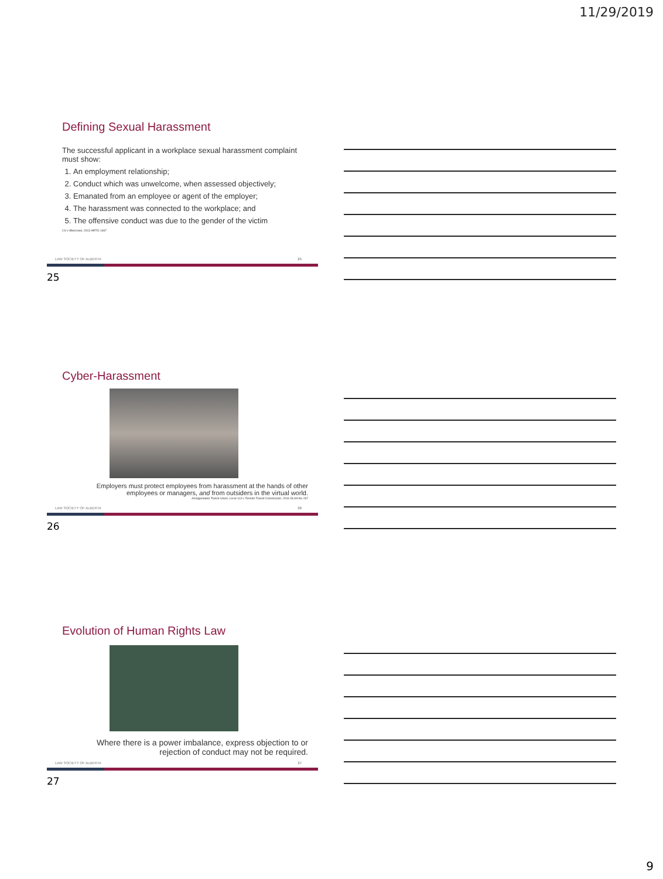11/29/2019
Defining Sexual Harassment
The successful applicant in a workplace sexual harassment complaint must show:
1. An employment relationship;
2. Conduct which was unwelcome, when assessed objectively;
3. Emanated from an employee or agent of the employer;
4. The harassment was connected to the workplace; and
5. The offensive conduct was due to the gender of the victim
CU v Blencowe, 2013 HRTO 1667
LAW SOCIETY OF ALBERTA 25
25
Cyber-Harassment
Employers must protect employees from harassment at the hands of other employees or managers, and from outsiders in the virtual world.
Amalgamated Transit Union, Local 113 v Toronto Transit Commission, 2016 OLAA No 267
LAW SOCIETY OF ALBERTA 26
26
Evolution of Human Rights Law
Where there is a power imbalance, express objection to or rejection of conduct may not be required.
LAW SOCIETY OF ALBERTA 27
27
9